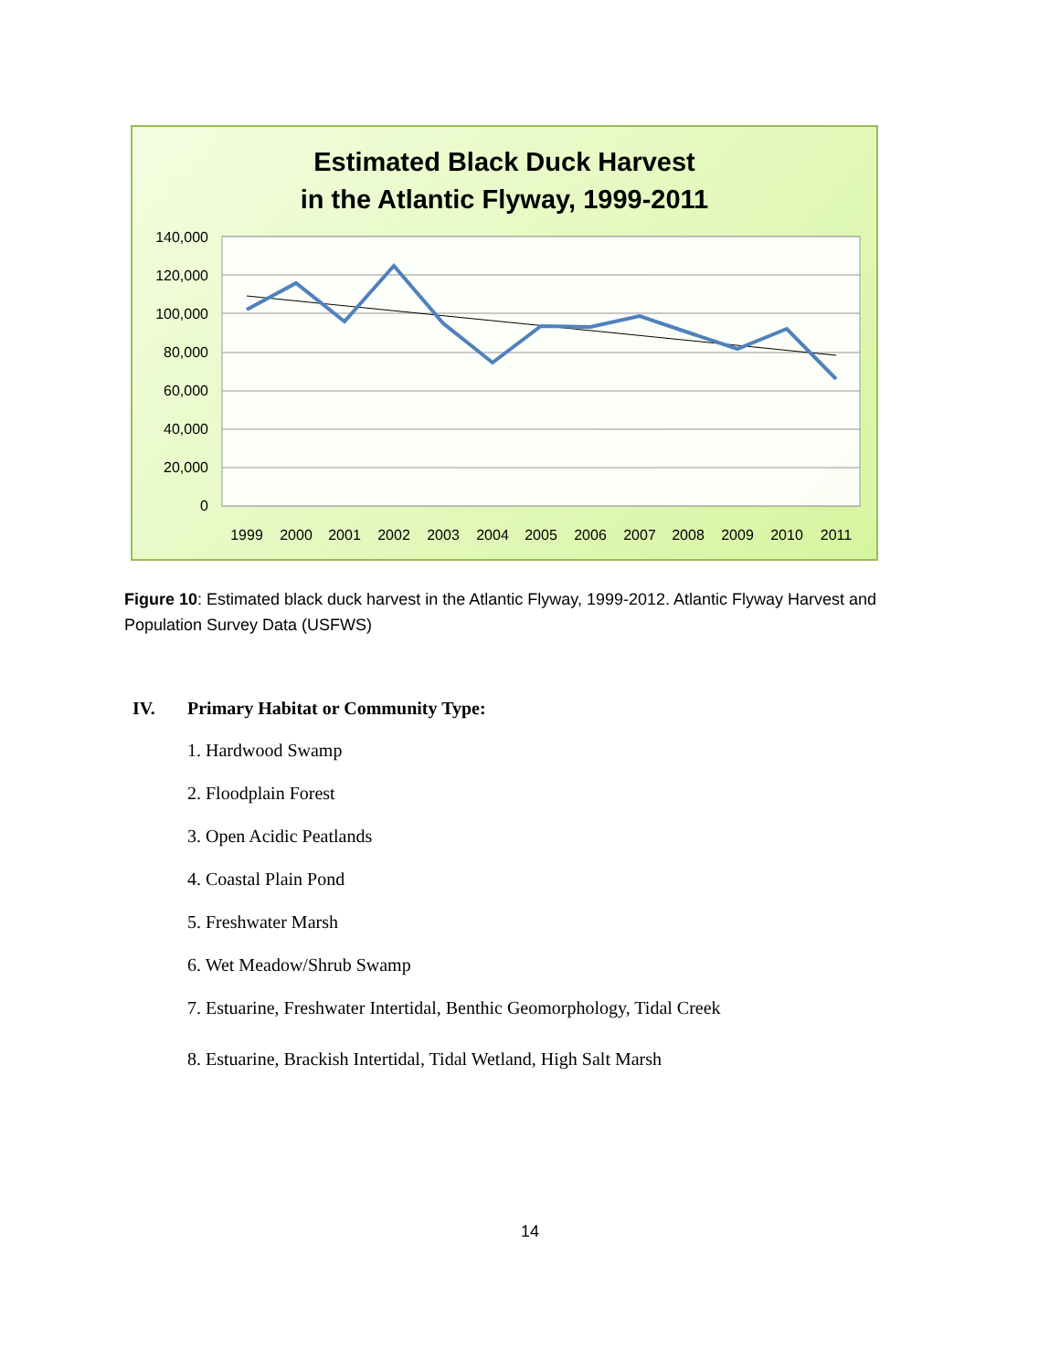Estimated Black Duck Harvest
in the Atlantic Flyway, 1999-2011
140,000
120,000
100,000
80,000
60,000
40,000
20,000
0
1999
2000
2001
2002
2003
2004
2005
2006
2007
2008
2009
2010
2011
Figure 10: Estimated black duck harvest in the Atlantic Flyway, 1999-2012. Atlantic Flyway Harvest and Population Survey Data (USFWS)
IV. Primary Habitat or Community Type:
1. Hardwood Swamp
2. Floodplain Forest
3. Open Acidic Peatlands
4. Coastal Plain Pond
5. Freshwater Marsh
6. Wet Meadow/Shrub Swamp
7. Estuarine, Freshwater Intertidal, Benthic Geomorphology, Tidal Creek
8. Estuarine, Brackish Intertidal, Tidal Wetland, High Salt Marsh
14